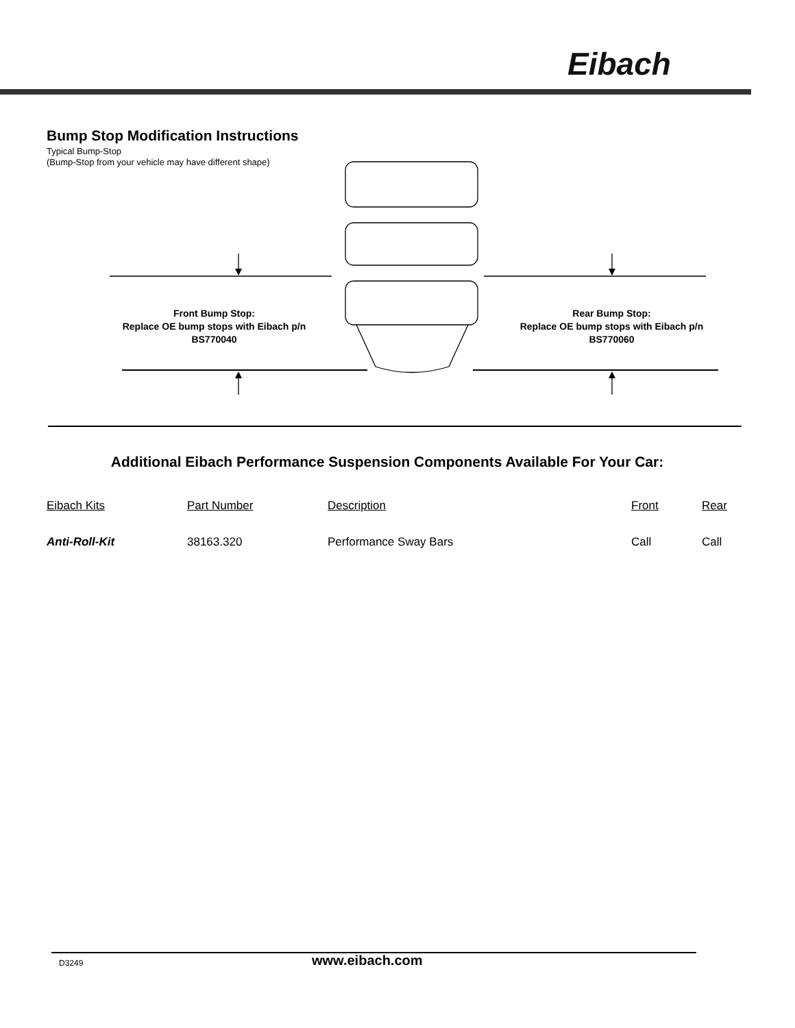Eibach
Bump Stop Modification Instructions
Typical Bump-Stop
(Bump-Stop from your vehicle may have different shape)
Front Bump Stop:
Replace OE bump stops with Eibach p/n
BS770040
Rear Bump Stop:
Replace OE bump stops with Eibach p/n
BS770060
Additional Eibach Performance Suspension Components Available For Your Car:
| Eibach Kits | Part Number | Description | Front | Rear |
| --- | --- | --- | --- | --- |
| Anti-Roll-Kit | 38163.320 | Performance Sway Bars | Call | Call |
D3249 www.eibach.com